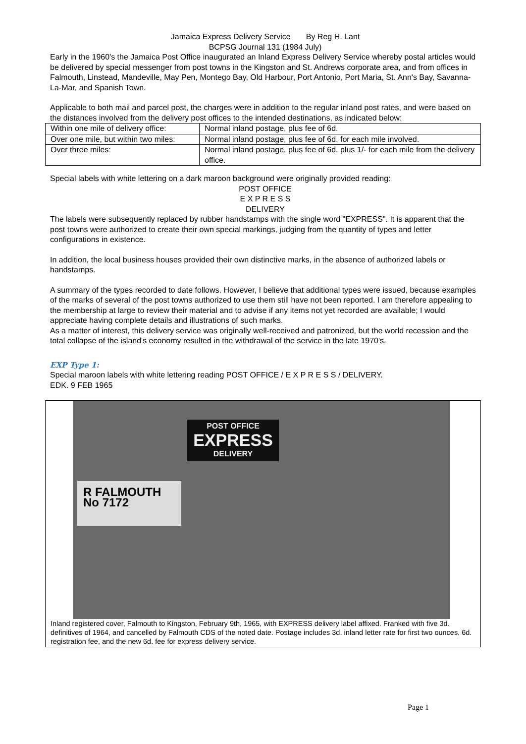Jamaica Express Delivery Service By Reg H. Lant
BCPSG Journal 131 (1984 July)
Early in the 1960's the Jamaica Post Office inaugurated an Inland Express Delivery Service whereby postal articles would be delivered by special messenger from post towns in the Kingston and St. Andrews corporate area, and from offices in Falmouth, Linstead, Mandeville, May Pen, Montego Bay, Old Harbour, Port Antonio, Port Maria, St. Ann's Bay, Savanna-La-Mar, and Spanish Town.
Applicable to both mail and parcel post, the charges were in addition to the regular inland post rates, and were based on the distances involved from the delivery post offices to the intended destinations, as indicated below:
| Within one mile of delivery office: | Normal inland postage, plus fee of 6d. |
| Over one mile, but within two miles: | Normal inland postage, plus fee of 6d. for each mile involved. |
| Over three miles: | Normal inland postage, plus fee of 6d. plus 1/- for each mile from the delivery office. |
Special labels with white lettering on a dark maroon background were originally provided reading:
POST OFFICE
E X P R E S S
DELIVERY
The labels were subsequently replaced by rubber handstamps with the single word "EXPRESS". It is apparent that the post towns were authorized to create their own special markings, judging from the quantity of types and letter configurations in existence.
In addition, the local business houses provided their own distinctive marks, in the absence of authorized labels or handstamps.
A summary of the types recorded to date follows. However, I believe that additional types were issued, because examples of the marks of several of the post towns authorized to use them still have not been reported. I am therefore appealing to the membership at large to review their material and to advise if any items not yet recorded are available; I would appreciate having complete details and illustrations of such marks.
As a matter of interest, this delivery service was originally well-received and patronized, but the world recession and the total collapse of the island's economy resulted in the withdrawal of the service in the late 1970's.
EXP Type 1:
Special maroon labels with white lettering reading POST OFFICE / E X P R E S S / DELIVERY.
EDK. 9 FEB 1965
POST OFFICE
EXPRESS
DELIVERY
R FALMOUTH No 7172
Inland registered cover, Falmouth to Kingston, February 9th, 1965, with EXPRESS delivery label affixed. Franked with five 3d. definitives of 1964, and cancelled by Falmouth CDS of the noted date. Postage includes 3d. inland letter rate for first two ounces, 6d. registration fee, and the new 6d. fee for express delivery service.
Page 1